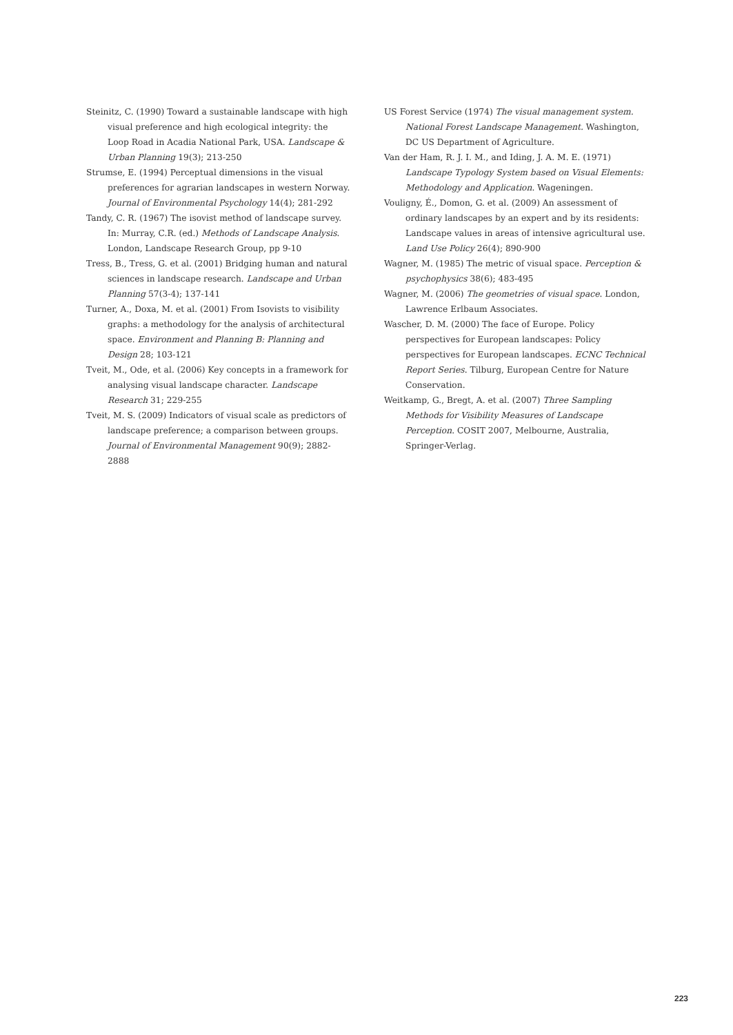Steinitz, C. (1990) Toward a sustainable landscape with high visual preference and high ecological integrity: the Loop Road in Acadia National Park, USA. Landscape & Urban Planning 19(3); 213-250
Strumse, E. (1994) Perceptual dimensions in the visual preferences for agrarian landscapes in western Norway. Journal of Environmental Psychology 14(4); 281-292
Tandy, C. R. (1967) The isovist method of landscape survey. In: Murray, C.R. (ed.) Methods of Landscape Analysis. London, Landscape Research Group, pp 9-10
Tress, B., Tress, G. et al. (2001) Bridging human and natural sciences in landscape research. Landscape and Urban Planning 57(3-4); 137-141
Turner, A., Doxa, M. et al. (2001) From Isovists to visibility graphs: a methodology for the analysis of architectural space. Environment and Planning B: Planning and Design 28; 103-121
Tveit, M., Ode, et al. (2006) Key concepts in a framework for analysing visual landscape character. Landscape Research 31; 229-255
Tveit, M. S. (2009) Indicators of visual scale as predictors of landscape preference; a comparison between groups. Journal of Environmental Management 90(9); 2882-2888
US Forest Service (1974) The visual management system. National Forest Landscape Management. Washington, DC US Department of Agriculture.
Van der Ham, R. J. I. M., and Iding, J. A. M. E. (1971) Landscape Typology System based on Visual Elements: Methodology and Application. Wageningen.
Vouligny, É., Domon, G. et al. (2009) An assessment of ordinary landscapes by an expert and by its residents: Landscape values in areas of intensive agricultural use. Land Use Policy 26(4); 890-900
Wagner, M. (1985) The metric of visual space. Perception & psychophysics 38(6); 483-495
Wagner, M. (2006) The geometries of visual space. London, Lawrence Erlbaum Associates.
Wascher, D. M. (2000) The face of Europe. Policy perspectives for European landscapes: Policy perspectives for European landscapes. ECNC Technical Report Series. Tilburg, European Centre for Nature Conservation.
Weitkamp, G., Bregt, A. et al. (2007) Three Sampling Methods for Visibility Measures of Landscape Perception. COSIT 2007, Melbourne, Australia, Springer-Verlag.
223